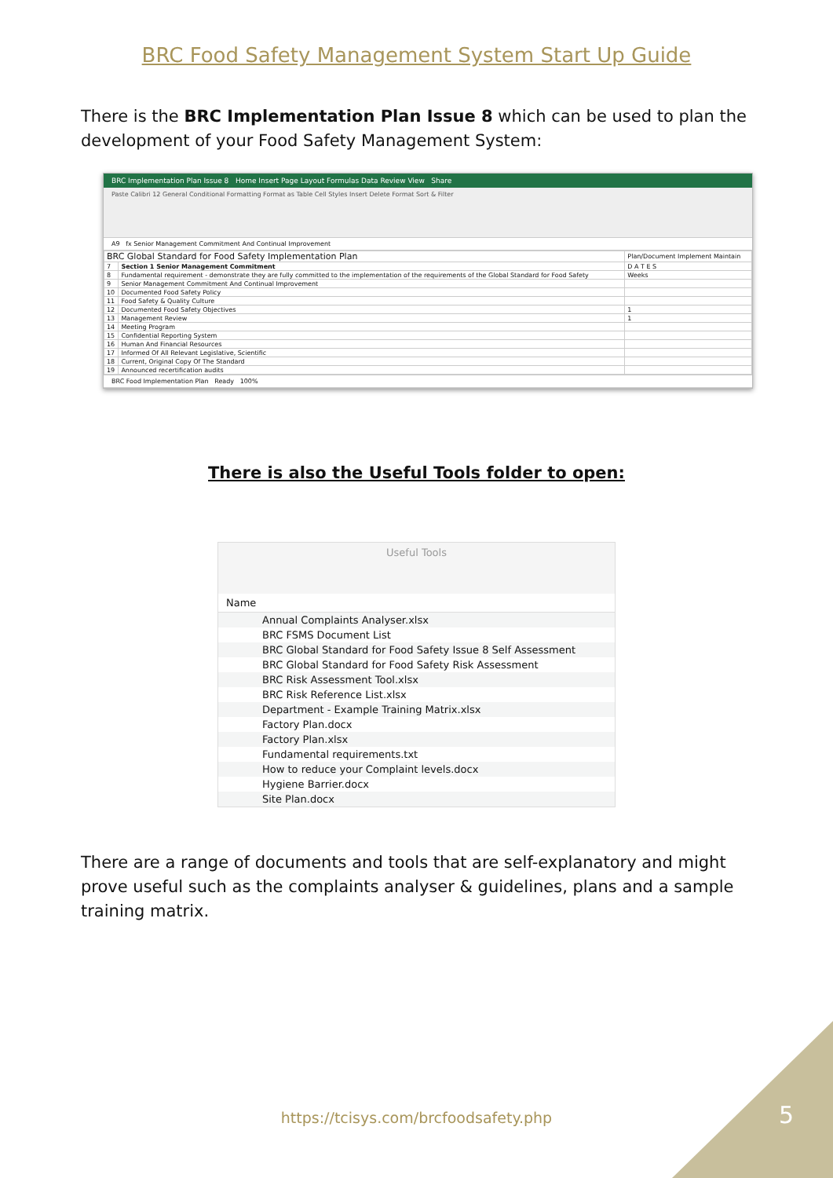BRC Food Safety Management System Start Up Guide
There is the BRC Implementation Plan Issue 8 which can be used to plan the development of your Food Safety Management System:
BRC Implementation Plan Issue 8 Home Insert Page Layout Formulas Data Review View Share
Paste Calibri 12 General Conditional Formatting Format as Table Cell Styles Insert Delete Format Sort & Filter
A9 fx Senior Management Commitment And Continual Improvement
| BRC Global Standard for Food Safety Implementation Plan | | Plan/Document Implement Maintain |
| 7 | Section 1 Senior Management Commitment | D A T E S |
| 8 | Fundamental requirement - demonstrate they are fully committed to the implementation of the requirements of the Global Standard for Food Safety | Weeks |
| 9 | Senior Management Commitment And Continual Improvement | |
| 10 | Documented Food Safety Policy | |
| 11 | Food Safety & Quality Culture | |
| 12 | Documented Food Safety Objectives | 1 |
| 13 | Management Review | 1 |
| 14 | Meeting Program | |
| 15 | Confidential Reporting System | |
| 16 | Human And Financial Resources | |
| 17 | Informed Of All Relevant Legislative, Scientific | |
| 18 | Current, Original Copy Of The Standard | |
| 19 | Announced recertification audits | |
BRC Food Implementation Plan Ready 100%
There is also the Useful Tools folder to open:
Useful Tools
| Name |
| --- |
| Annual Complaints Analyser.xlsx |
| BRC FSMS Document List |
| BRC Global Standard for Food Safety Issue 8 Self Assessment |
| BRC Global Standard for Food Safety Risk Assessment |
| BRC Risk Assessment Tool.xlsx |
| BRC Risk Reference List.xlsx |
| Department - Example Training Matrix.xlsx |
| Factory Plan.docx |
| Factory Plan.xlsx |
| Fundamental requirements.txt |
| How to reduce your Complaint levels.docx |
| Hygiene Barrier.docx |
| Site Plan.docx |
There are a range of documents and tools that are self-explanatory and might prove useful such as the complaints analyser & guidelines, plans and a sample training matrix.
https://tcisys.com/brcfoodsafety.php 5